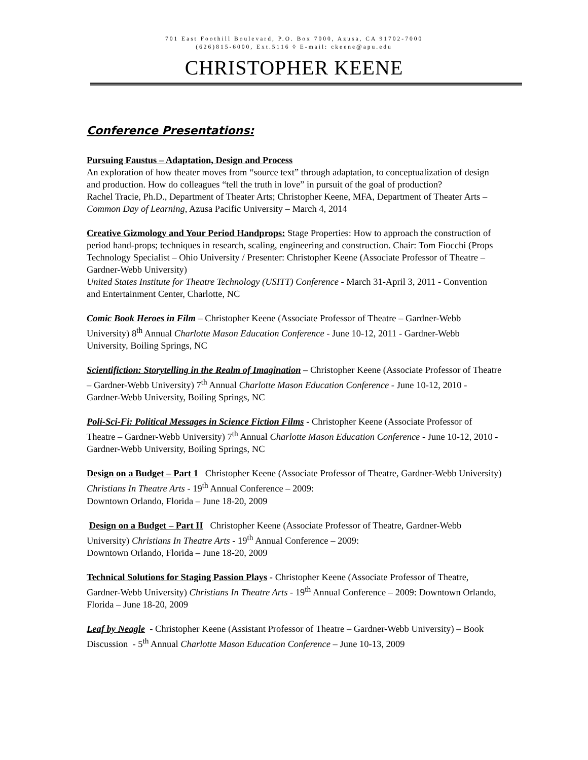701 East Foothill Boulevard, P.O. Box 7000, Azusa, CA 91702-7000
(626)815-6000, Ext.5116 ◊ E-mail: ckeene@apu.edu
CHRISTOPHER KEENE
Conference Presentations:
Pursuing Faustus – Adaptation, Design and Process
An exploration of how theater moves from “source text” through adaptation, to conceptualization of design and production. How do colleagues “tell the truth in love” in pursuit of the goal of production?
Rachel Tracie, Ph.D., Department of Theater Arts; Christopher Keene, MFA, Department of Theater Arts – Common Day of Learning, Azusa Pacific University – March 4, 2014
Creative Gizmology and Your Period Handprops: Stage Properties: How to approach the construction of period hand-props; techniques in research, scaling, engineering and construction. Chair: Tom Fiocchi (Props Technology Specialist – Ohio University / Presenter: Christopher Keene (Associate Professor of Theatre – Gardner-Webb University)
United States Institute for Theatre Technology (USITT) Conference - March 31-April 3, 2011 - Convention and Entertainment Center, Charlotte, NC
Comic Book Heroes in Film – Christopher Keene (Associate Professor of Theatre – Gardner-Webb University) 8<sup>th</sup> Annual Charlotte Mason Education Conference - June 10-12, 2011 - Gardner-Webb University, Boiling Springs, NC
Scientifiction: Storytelling in the Realm of Imagination – Christopher Keene (Associate Professor of Theatre – Gardner-Webb University) 7<sup>th</sup> Annual Charlotte Mason Education Conference - June 10-12, 2010 - Gardner-Webb University, Boiling Springs, NC
Poli-Sci-Fi: Political Messages in Science Fiction Films - Christopher Keene (Associate Professor of Theatre – Gardner-Webb University) 7<sup>th</sup> Annual Charlotte Mason Education Conference - June 10-12, 2010 - Gardner-Webb University, Boiling Springs, NC
Design on a Budget – Part 1 Christopher Keene (Associate Professor of Theatre, Gardner-Webb University) Christians In Theatre Arts - 19<sup>th</sup> Annual Conference – 2009:
Downtown Orlando, Florida – June 18-20, 2009
Design on a Budget – Part II Christopher Keene (Associate Professor of Theatre, Gardner-Webb University) Christians In Theatre Arts - 19<sup>th</sup> Annual Conference – 2009:
Downtown Orlando, Florida – June 18-20, 2009
Technical Solutions for Staging Passion Plays - Christopher Keene (Associate Professor of Theatre, Gardner-Webb University) Christians In Theatre Arts - 19<sup>th</sup> Annual Conference – 2009: Downtown Orlando, Florida – June 18-20, 2009
Leaf by Neagle - Christopher Keene (Assistant Professor of Theatre – Gardner-Webb University) – Book Discussion - 5<sup>th</sup> Annual Charlotte Mason Education Conference – June 10-13, 2009